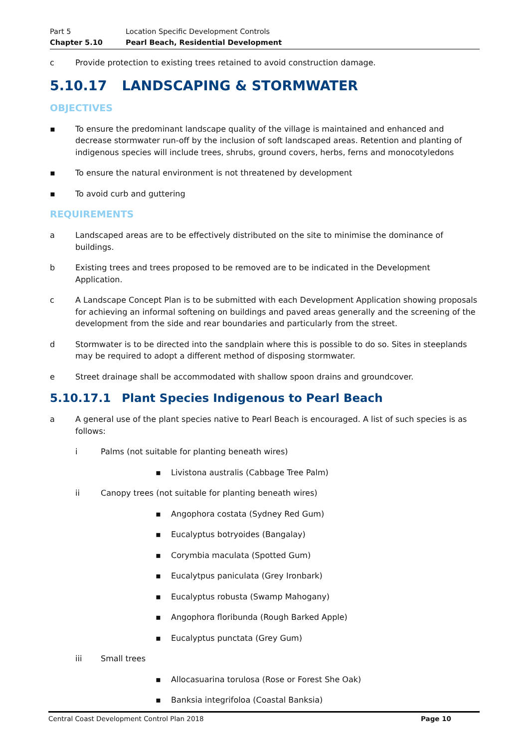Part 5 Location Specific Development Controls
Chapter 5.10 Pearl Beach, Residential Development
c Provide protection to existing trees retained to avoid construction damage.
5.10.17 LANDSCAPING & STORMWATER
OBJECTIVES
▪ To ensure the predominant landscape quality of the village is maintained and enhanced and decrease stormwater run-off by the inclusion of soft landscaped areas. Retention and planting of indigenous species will include trees, shrubs, ground covers, herbs, ferns and monocotyledons
▪ To ensure the natural environment is not threatened by development
▪ To avoid curb and guttering
REQUIREMENTS
a Landscaped areas are to be effectively distributed on the site to minimise the dominance of buildings.
b Existing trees and trees proposed to be removed are to be indicated in the Development Application.
c A Landscape Concept Plan is to be submitted with each Development Application showing proposals for achieving an informal softening on buildings and paved areas generally and the screening of the development from the side and rear boundaries and particularly from the street.
d Stormwater is to be directed into the sandplain where this is possible to do so. Sites in steeplands may be required to adopt a different method of disposing stormwater.
e Street drainage shall be accommodated with shallow spoon drains and groundcover.
5.10.17.1 Plant Species Indigenous to Pearl Beach
a A general use of the plant species native to Pearl Beach is encouraged. A list of such species is as follows:
i Palms (not suitable for planting beneath wires)
▪ Livistona australis (Cabbage Tree Palm)
ii Canopy trees (not suitable for planting beneath wires)
▪ Angophora costata (Sydney Red Gum)
▪ Eucalyptus botryoides (Bangalay)
▪ Corymbia maculata (Spotted Gum)
▪ Eucalytpus paniculata (Grey Ironbark)
▪ Eucalyptus robusta (Swamp Mahogany)
▪ Angophora floribunda (Rough Barked Apple)
▪ Eucalyptus punctata (Grey Gum)
iii Small trees
▪ Allocasuarina torulosa (Rose or Forest She Oak)
▪ Banksia integrifoloa (Coastal Banksia)
Central Coast Development Control Plan 2018 Page 10